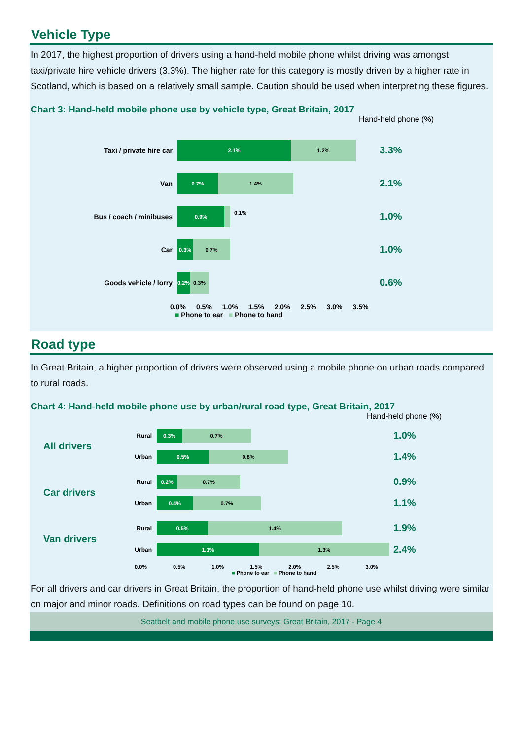Vehicle Type
In 2017, the highest proportion of drivers using a hand-held mobile phone whilst driving was amongst taxi/private hire vehicle drivers (3.3%). The higher rate for this category is mostly driven by a higher rate in Scotland, which is based on a relatively small sample. Caution should be used when interpreting these figures.
Chart 3: Hand-held mobile phone use by vehicle type, Great Britain, 2017
Hand-held phone (%)
Taxi / private hire car
2.1% 1.2%
3.3%
Van
0.7% 1.4%
2.1%
Bus / coach / minibuses
0.9%
0.1%
1.0%
Car
0.3% 0.7%
1.0%
Goods vehicle / lorry
0.2%
0.3%
0.6%
0.0% 0.5% 1.0% 1.5% 2.0% 2.5% 3.0% 3.5%
■ Phone to ear ■ Phone to hand
Road type
In Great Britain, a higher proportion of drivers were observed using a mobile phone on urban roads compared to rural roads.
Chart 4: Hand-held mobile phone use by urban/rural road type, Great Britain, 2017
Hand-held phone (%)
All drivers
Rural
0.3% 0.7%
1.0%
Urban
0.5% 0.8%
1.4%
Car drivers
Rural
0.2% 0.7%
0.9%
Urban
0.4% 0.7%
1.1%
Van drivers
Rural
0.5% 1.4%
1.9%
Urban
1.1% 1.3%
2.4%
0.0% 0.5% 1.0% 1.5% 2.0% 2.5% 3.0%
■ Phone to ear ■ Phone to hand
For all drivers and car drivers in Great Britain, the proportion of hand-held phone use whilst driving were similar on major and minor roads. Definitions on road types can be found on page 10.
Seatbelt and mobile phone use surveys: Great Britain, 2017 - Page 4